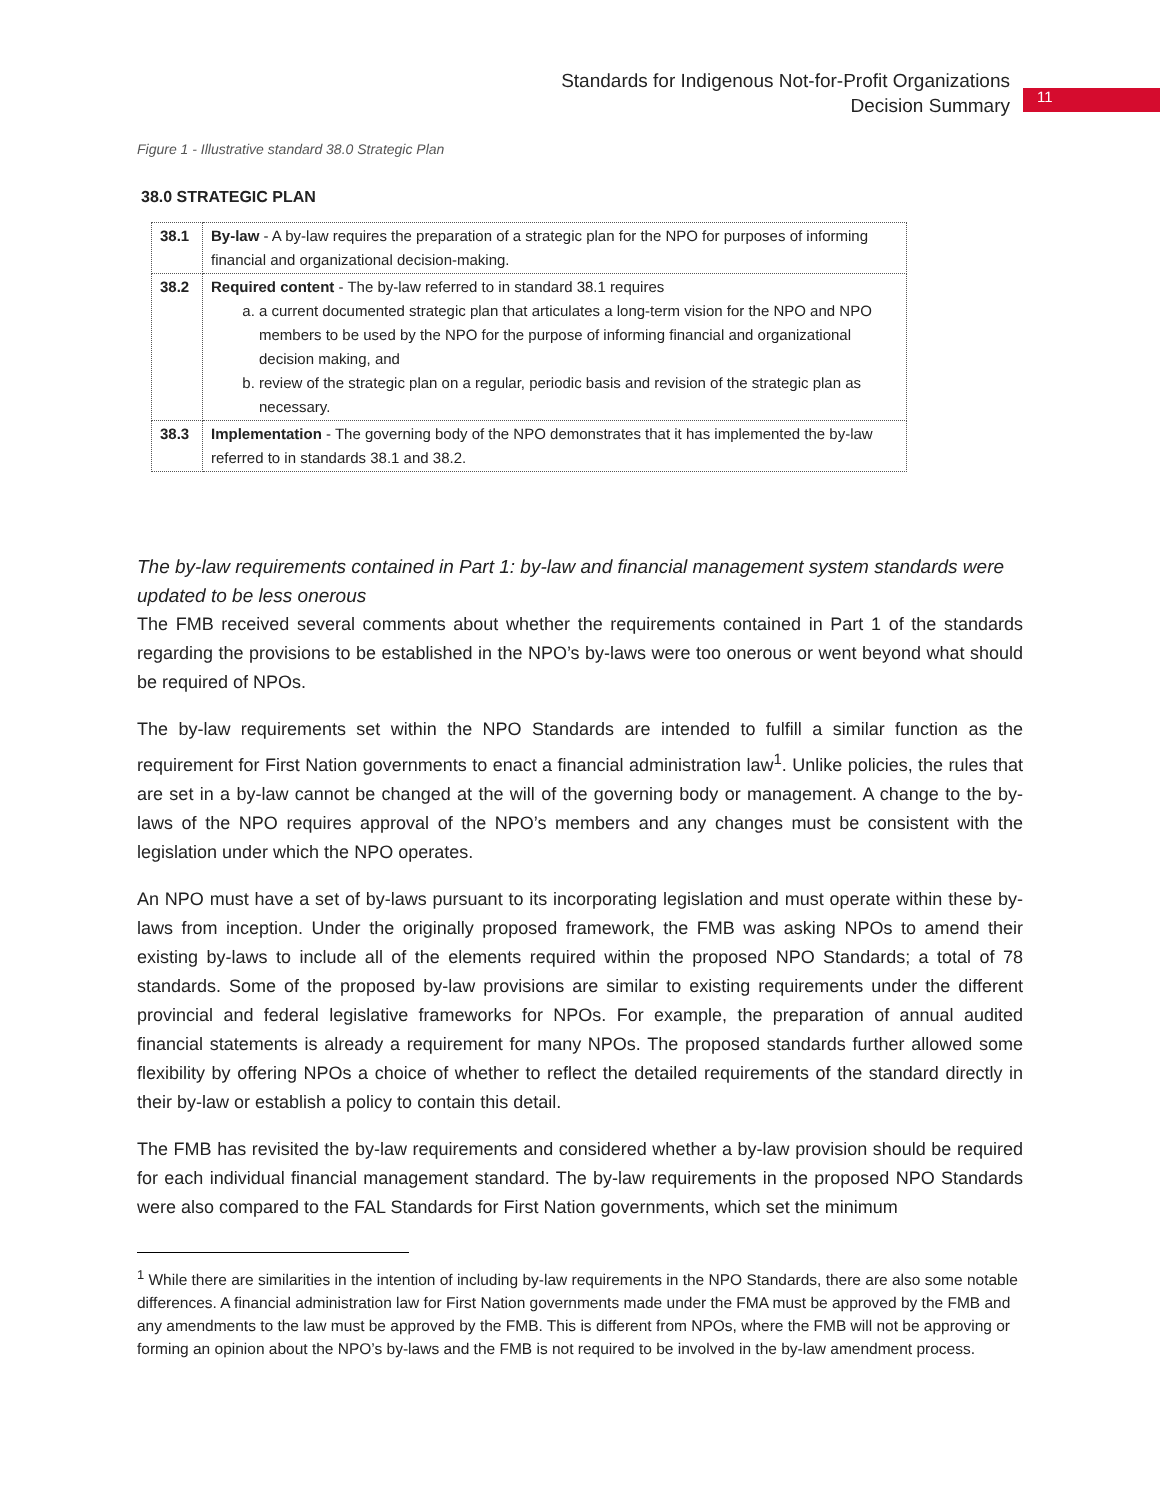Standards for Indigenous Not-for-Profit Organizations
Decision Summary
11
Figure 1 - Illustrative standard 38.0 Strategic Plan
38.0 STRATEGIC PLAN
| 38.1 | By-law - A by-law requires the preparation of a strategic plan for the NPO for purposes of informing financial and organizational decision-making. |
| 38.2 | Required content - The by-law referred to in standard 38.1 requires a. a current documented strategic plan that articulates a long-term vision for the NPO and NPO members to be used by the NPO for the purpose of informing financial and organizational decision making, and b. review of the strategic plan on a regular, periodic basis and revision of the strategic plan as necessary. |
| 38.3 | Implementation - The governing body of the NPO demonstrates that it has implemented the by-law referred to in standards 38.1 and 38.2. |
The by-law requirements contained in Part 1: by-law and financial management system standards were updated to be less onerous
The FMB received several comments about whether the requirements contained in Part 1 of the standards regarding the provisions to be established in the NPO’s by-laws were too onerous or went beyond what should be required of NPOs.
The by-law requirements set within the NPO Standards are intended to fulfill a similar function as the requirement for First Nation governments to enact a financial administration law<sup>1</sup>. Unlike policies, the rules that are set in a by-law cannot be changed at the will of the governing body or management. A change to the by-laws of the NPO requires approval of the NPO’s members and any changes must be consistent with the legislation under which the NPO operates.
An NPO must have a set of by-laws pursuant to its incorporating legislation and must operate within these by-laws from inception. Under the originally proposed framework, the FMB was asking NPOs to amend their existing by-laws to include all of the elements required within the proposed NPO Standards; a total of 78 standards. Some of the proposed by-law provisions are similar to existing requirements under the different provincial and federal legislative frameworks for NPOs. For example, the preparation of annual audited financial statements is already a requirement for many NPOs. The proposed standards further allowed some flexibility by offering NPOs a choice of whether to reflect the detailed requirements of the standard directly in their by-law or establish a policy to contain this detail.
The FMB has revisited the by-law requirements and considered whether a by-law provision should be required for each individual financial management standard. The by-law requirements in the proposed NPO Standards were also compared to the FAL Standards for First Nation governments, which set the minimum
<sup>1</sup> While there are similarities in the intention of including by-law requirements in the NPO Standards, there are also some notable differences. A financial administration law for First Nation governments made under the FMA must be approved by the FMB and any amendments to the law must be approved by the FMB. This is different from NPOs, where the FMB will not be approving or forming an opinion about the NPO’s by-laws and the FMB is not required to be involved in the by-law amendment process.